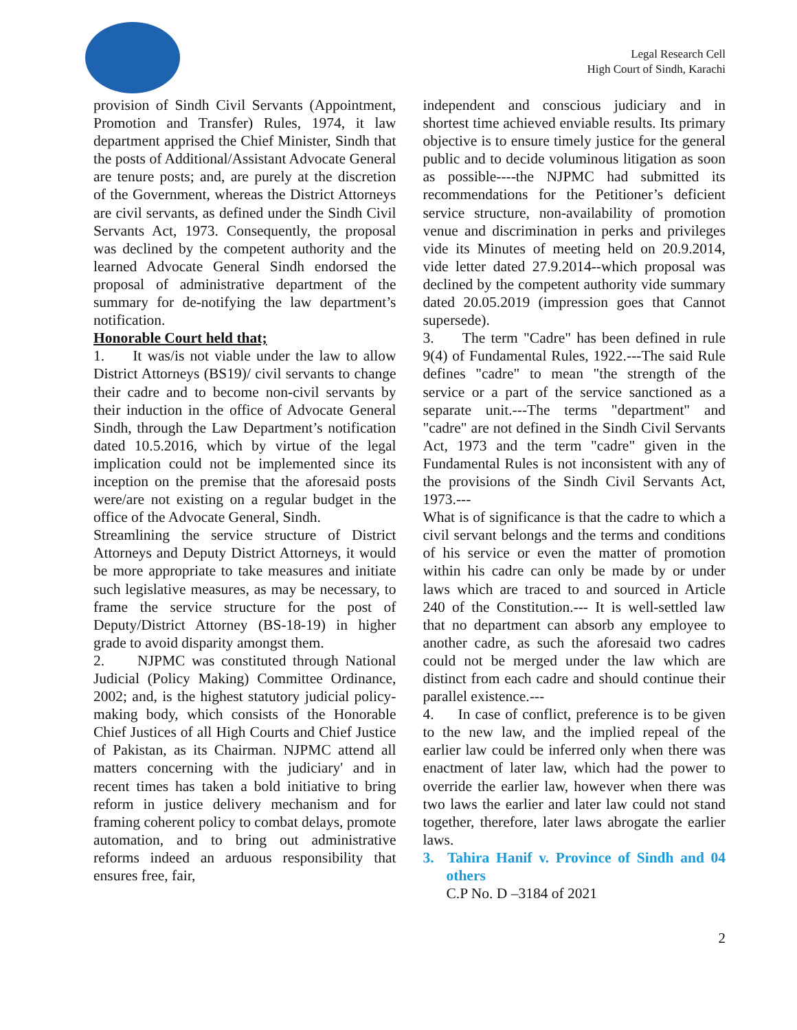Legal Research Cell
High Court of Sindh, Karachi
provision of Sindh Civil Servants (Appointment, Promotion and Transfer) Rules, 1974, it law department apprised the Chief Minister, Sindh that the posts of Additional/Assistant Advocate General are tenure posts; and, are purely at the discretion of the Government, whereas the District Attorneys are civil servants, as defined under the Sindh Civil Servants Act, 1973. Consequently, the proposal was declined by the competent authority and the learned Advocate General Sindh endorsed the proposal of administrative department of the summary for de-notifying the law department’s notification.
Honorable Court held that;
1. It was/is not viable under the law to allow District Attorneys (BS19)/ civil servants to change their cadre and to become non-civil servants by their induction in the office of Advocate General Sindh, through the Law Department’s notification dated 10.5.2016, which by virtue of the legal implication could not be implemented since its inception on the premise that the aforesaid posts were/are not existing on a regular budget in the office of the Advocate General, Sindh.
Streamlining the service structure of District Attorneys and Deputy District Attorneys, it would be more appropriate to take measures and initiate such legislative measures, as may be necessary, to frame the service structure for the post of Deputy/District Attorney (BS-18-19) in higher grade to avoid disparity amongst them.
2. NJPMC was constituted through National Judicial (Policy Making) Committee Ordinance, 2002; and, is the highest statutory judicial policy-making body, which consists of the Honorable Chief Justices of all High Courts and Chief Justice of Pakistan, as its Chairman. NJPMC attend all matters concerning with the judiciary' and in recent times has taken a bold initiative to bring reform in justice delivery mechanism and for framing coherent policy to combat delays, promote automation, and to bring out administrative reforms indeed an arduous responsibility that ensures free, fair,
independent and conscious judiciary and in shortest time achieved enviable results. Its primary objective is to ensure timely justice for the general public and to decide voluminous litigation as soon as possible----the NJPMC had submitted its recommendations for the Petitioner’s deficient service structure, non-availability of promotion venue and discrimination in perks and privileges vide its Minutes of meeting held on 20.9.2014, vide letter dated 27.9.2014--which proposal was declined by the competent authority vide summary dated 20.05.2019 (impression goes that Cannot supersede).
3. The term "Cadre" has been defined in rule 9(4) of Fundamental Rules, 1922.---The said Rule defines "cadre" to mean "the strength of the service or a part of the service sanctioned as a separate unit.---The terms "department" and "cadre" are not defined in the Sindh Civil Servants Act, 1973 and the term "cadre" given in the Fundamental Rules is not inconsistent with any of the provisions of the Sindh Civil Servants Act, 1973.---
What is of significance is that the cadre to which a civil servant belongs and the terms and conditions of his service or even the matter of promotion within his cadre can only be made by or under laws which are traced to and sourced in Article 240 of the Constitution.--- It is well-settled law that no department can absorb any employee to another cadre, as such the aforesaid two cadres could not be merged under the law which are distinct from each cadre and should continue their parallel existence.---
4. In case of conflict, preference is to be given to the new law, and the implied repeal of the earlier law could be inferred only when there was enactment of later law, which had the power to override the earlier law, however when there was two laws the earlier and later law could not stand together, therefore, later laws abrogate the earlier laws.
3. Tahira Hanif v. Province of Sindh and 04 others
C.P No. D –3184 of 2021
2